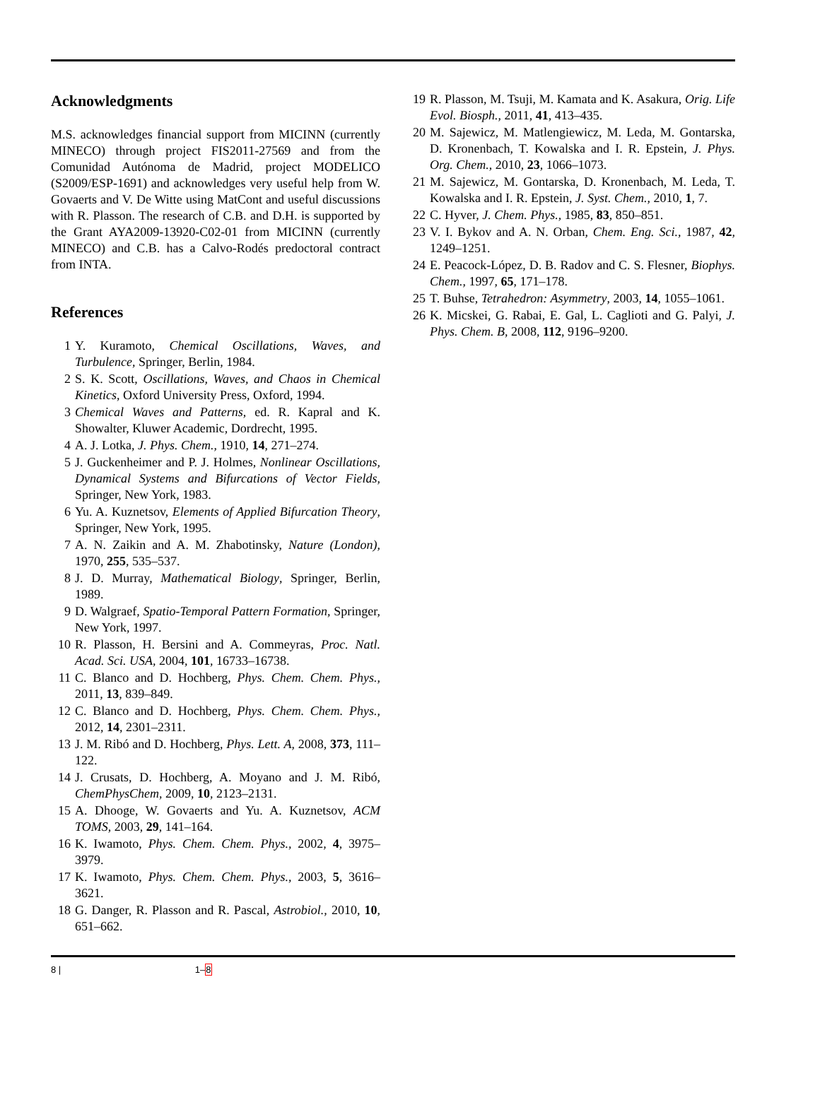Acknowledgments
M.S. acknowledges financial support from MICINN (currently MINECO) through project FIS2011-27569 and from the Comunidad Autónoma de Madrid, project MODELICO (S2009/ESP-1691) and acknowledges very useful help from W. Govaerts and V. De Witte using MatCont and useful discussions with R. Plasson. The research of C.B. and D.H. is supported by the Grant AYA2009-13920-C02-01 from MICINN (currently MINECO) and C.B. has a Calvo-Rodés predoctoral contract from INTA.
References
1 Y. Kuramoto, Chemical Oscillations, Waves, and Turbulence, Springer, Berlin, 1984.
2 S. K. Scott, Oscillations, Waves, and Chaos in Chemical Kinetics, Oxford University Press, Oxford, 1994.
3 Chemical Waves and Patterns, ed. R. Kapral and K. Showalter, Kluwer Academic, Dordrecht, 1995.
4 A. J. Lotka, J. Phys. Chem., 1910, 14, 271–274.
5 J. Guckenheimer and P. J. Holmes, Nonlinear Oscillations, Dynamical Systems and Bifurcations of Vector Fields, Springer, New York, 1983.
6 Yu. A. Kuznetsov, Elements of Applied Bifurcation Theory, Springer, New York, 1995.
7 A. N. Zaikin and A. M. Zhabotinsky, Nature (London), 1970, 255, 535–537.
8 J. D. Murray, Mathematical Biology, Springer, Berlin, 1989.
9 D. Walgraef, Spatio-Temporal Pattern Formation, Springer, New York, 1997.
10 R. Plasson, H. Bersini and A. Commeyras, Proc. Natl. Acad. Sci. USA, 2004, 101, 16733–16738.
11 C. Blanco and D. Hochberg, Phys. Chem. Chem. Phys., 2011, 13, 839–849.
12 C. Blanco and D. Hochberg, Phys. Chem. Chem. Phys., 2012, 14, 2301–2311.
13 J. M. Ribó and D. Hochberg, Phys. Lett. A, 2008, 373, 111–122.
14 J. Crusats, D. Hochberg, A. Moyano and J. M. Ribó, ChemPhysChem, 2009, 10, 2123–2131.
15 A. Dhooge, W. Govaerts and Yu. A. Kuznetsov, ACM TOMS, 2003, 29, 141–164.
16 K. Iwamoto, Phys. Chem. Chem. Phys., 2002, 4, 3975–3979.
17 K. Iwamoto, Phys. Chem. Chem. Phys., 2003, 5, 3616–3621.
18 G. Danger, R. Plasson and R. Pascal, Astrobiol., 2010, 10, 651–662.
19 R. Plasson, M. Tsuji, M. Kamata and K. Asakura, Orig. Life Evol. Biosph., 2011, 41, 413–435.
20 M. Sajewicz, M. Matlengiewicz, M. Leda, M. Gontarska, D. Kronenbach, T. Kowalska and I. R. Epstein, J. Phys. Org. Chem., 2010, 23, 1066–1073.
21 M. Sajewicz, M. Gontarska, D. Kronenbach, M. Leda, T. Kowalska and I. R. Epstein, J. Syst. Chem., 2010, 1, 7.
22 C. Hyver, J. Chem. Phys., 1985, 83, 850–851.
23 V. I. Bykov and A. N. Orban, Chem. Eng. Sci., 1987, 42, 1249–1251.
24 E. Peacock-López, D. B. Radov and C. S. Flesner, Biophys. Chem., 1997, 65, 171–178.
25 T. Buhse, Tetrahedron: Asymmetry, 2003, 14, 1055–1061.
26 K. Micskei, G. Rabai, E. Gal, L. Caglioti and G. Palyi, J. Phys. Chem. B, 2008, 112, 9196–9200.
8 | 1–8